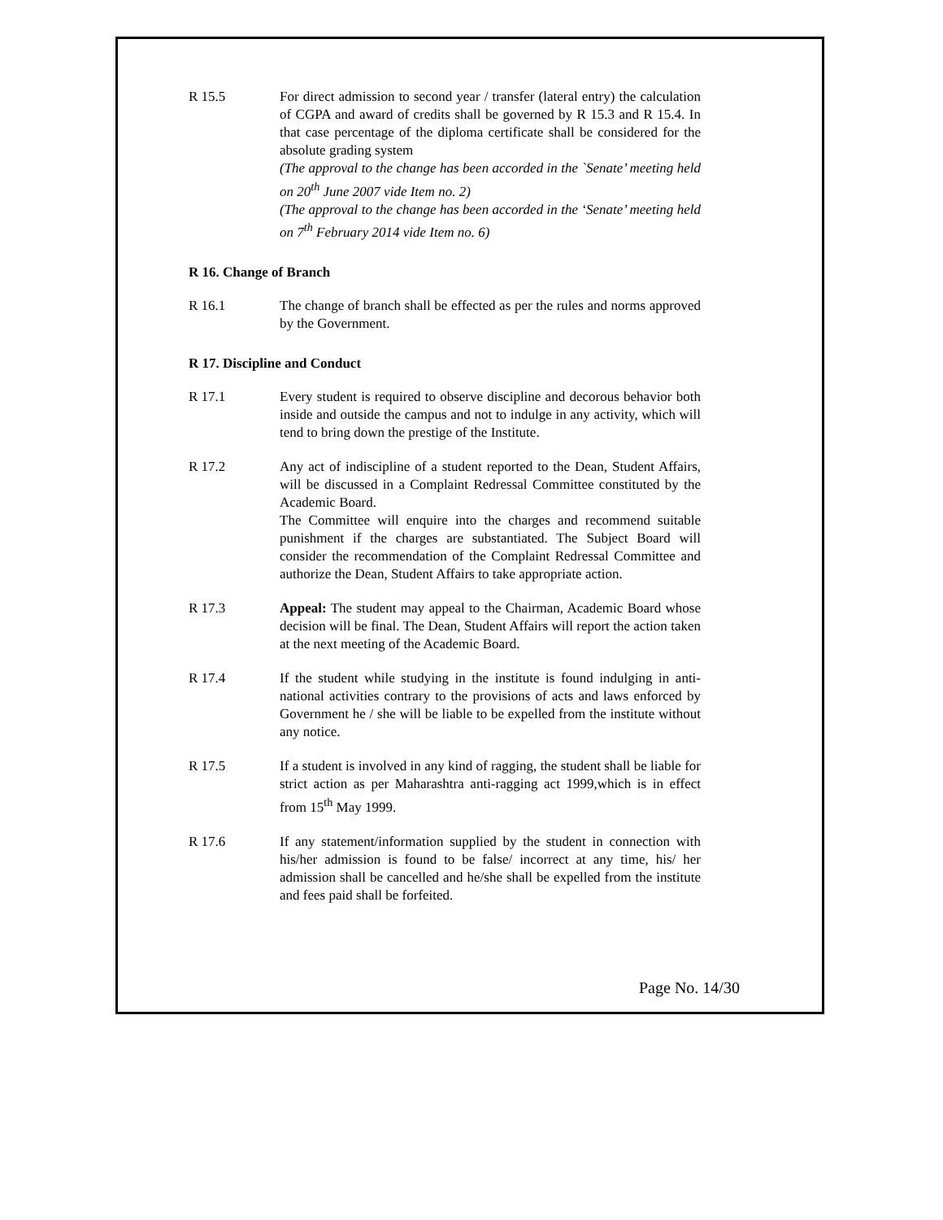R 15.5 For direct admission to second year / transfer (lateral entry) the calculation of CGPA and award of credits shall be governed by R 15.3 and R 15.4. In that case percentage of the diploma certificate shall be considered for the absolute grading system
(The approval to the change has been accorded in the `Senate’ meeting held on 20<sup>th</sup> June 2007 vide Item no. 2)
(The approval to the change has been accorded in the ‘Senate’ meeting held on 7<sup>th</sup> February 2014 vide Item no. 6)
R 16. Change of Branch
R 16.1 The change of branch shall be effected as per the rules and norms approved by the Government.
R 17. Discipline and Conduct
R 17.1 Every student is required to observe discipline and decorous behavior both inside and outside the campus and not to indulge in any activity, which will tend to bring down the prestige of the Institute.
R 17.2 Any act of indiscipline of a student reported to the Dean, Student Affairs, will be discussed in a Complaint Redressal Committee constituted by the Academic Board.
The Committee will enquire into the charges and recommend suitable punishment if the charges are substantiated. The Subject Board will consider the recommendation of the Complaint Redressal Committee and authorize the Dean, Student Affairs to take appropriate action.
R 17.3 Appeal: The student may appeal to the Chairman, Academic Board whose decision will be final. The Dean, Student Affairs will report the action taken at the next meeting of the Academic Board.
R 17.4 If the student while studying in the institute is found indulging in anti-national activities contrary to the provisions of acts and laws enforced by Government he / she will be liable to be expelled from the institute without any notice.
R 17.5 If a student is involved in any kind of ragging, the student shall be liable for strict action as per Maharashtra anti-ragging act 1999,which is in effect from 15<sup>th</sup> May 1999.
R 17.6 If any statement/information supplied by the student in connection with his/her admission is found to be false/ incorrect at any time, his/ her admission shall be cancelled and he/she shall be expelled from the institute and fees paid shall be forfeited.
Page No. 14/30